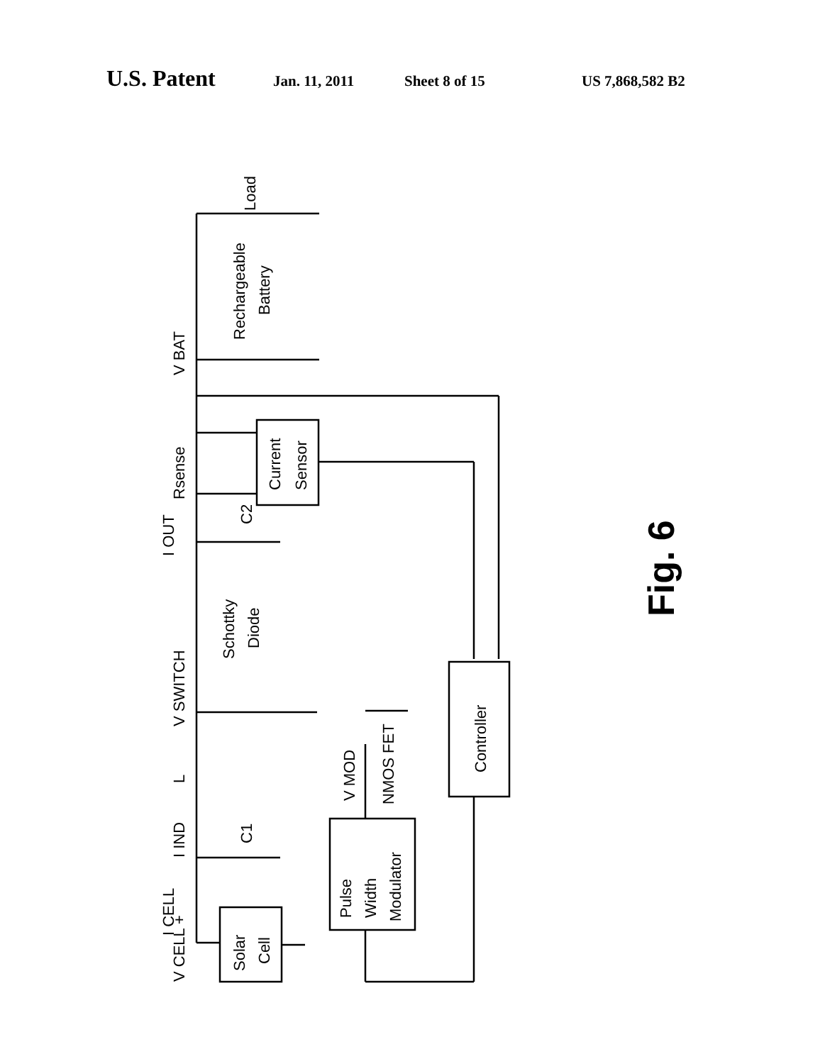U.S. Patent
Jan. 11, 2011 Sheet 8 of 15 US 7,868,582 B2
Load
Rechargeable
Battery
V BAT
Rsense
Current
Sensor
C2
I OUT
Schottky
Diode
V SWITCH
Controller
NMOS FET
V MOD
L
I IND
C1
Pulse
Width
Modulator
I CELL
Solar
Cell
V CELL +
Fig. 6